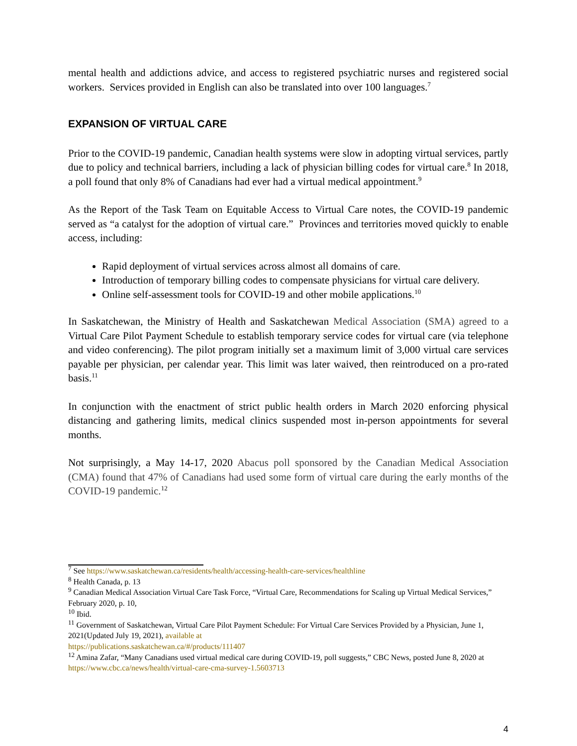mental health and addictions advice, and access to registered psychiatric nurses and registered social workers. Services provided in English can also be translated into over 100 languages.<sup>7</sup>
EXPANSION OF VIRTUAL CARE
Prior to the COVID-19 pandemic, Canadian health systems were slow in adopting virtual services, partly due to policy and technical barriers, including a lack of physician billing codes for virtual care.<sup>8</sup> In 2018, a poll found that only 8% of Canadians had ever had a virtual medical appointment.<sup>9</sup>
As the Report of the Task Team on Equitable Access to Virtual Care notes, the COVID-19 pandemic served as “a catalyst for the adoption of virtual care.” Provinces and territories moved quickly to enable access, including:
Rapid deployment of virtual services across almost all domains of care.
Introduction of temporary billing codes to compensate physicians for virtual care delivery.
Online self-assessment tools for COVID-19 and other mobile applications.<sup>10</sup>
In Saskatchewan, the Ministry of Health and Saskatchewan Medical Association (SMA) agreed to a Virtual Care Pilot Payment Schedule to establish temporary service codes for virtual care (via telephone and video conferencing). The pilot program initially set a maximum limit of 3,000 virtual care services payable per physician, per calendar year. This limit was later waived, then reintroduced on a pro-rated basis.<sup>11</sup>
In conjunction with the enactment of strict public health orders in March 2020 enforcing physical distancing and gathering limits, medical clinics suspended most in-person appointments for several months.
Not surprisingly, a May 14-17, 2020 Abacus poll sponsored by the Canadian Medical Association (CMA) found that 47% of Canadians had used some form of virtual care during the early months of the COVID-19 pandemic.<sup>12</sup>
<sup>7</sup> See https://www.saskatchewan.ca/residents/health/accessing-health-care-services/healthline
<sup>8</sup> Health Canada, p. 13
<sup>9</sup> Canadian Medical Association Virtual Care Task Force, “Virtual Care, Recommendations for Scaling up Virtual Medical Services,” February 2020, p. 10,
<sup>10</sup> Ibid.
<sup>11</sup> Government of Saskatchewan, Virtual Care Pilot Payment Schedule: For Virtual Care Services Provided by a Physician, June 1, 2021(Updated July 19, 2021), available at
https://publications.saskatchewan.ca/#/products/111407
<sup>12</sup> Amina Zafar, “Many Canadians used virtual medical care during COVID-19, poll suggests,” CBC News, posted June 8, 2020 at https://www.cbc.ca/news/health/virtual-care-cma-survey-1.5603713
4